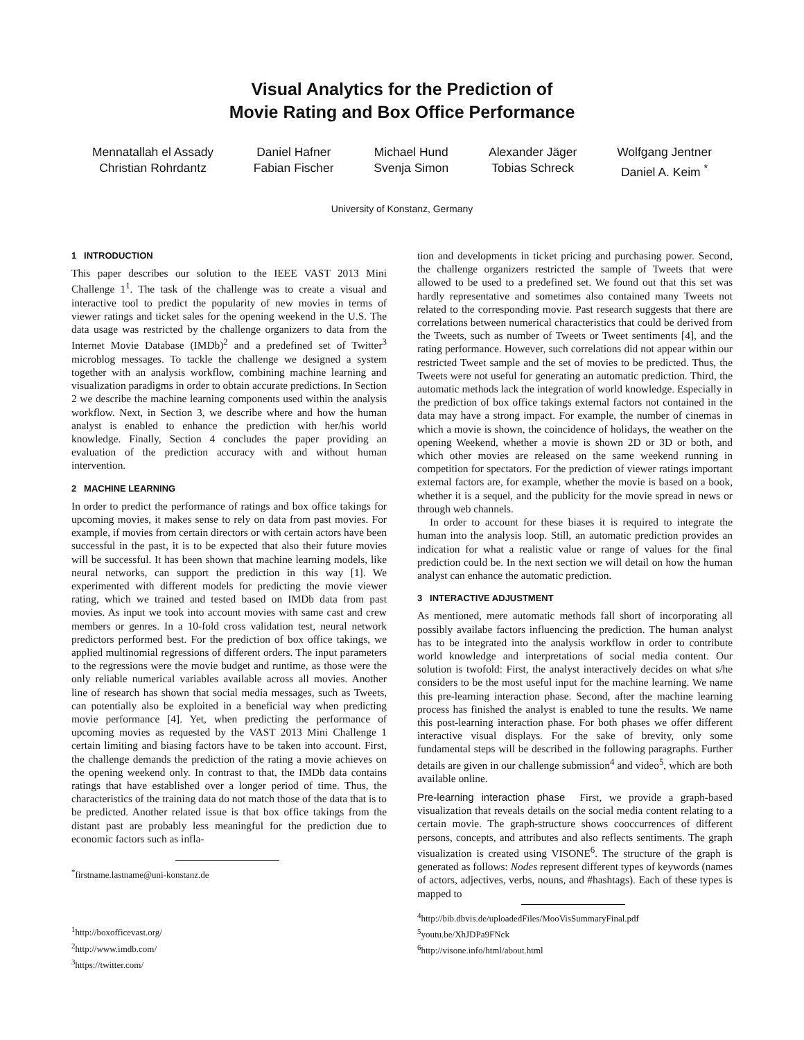Visual Analytics for the Prediction of
Movie Rating and Box Office Performance
Mennatallah el Assady
Christian Rohrdantz
Daniel Hafner
Fabian Fischer
Michael Hund
Svenja Simon
Alexander Jäger
Tobias Schreck
Wolfgang Jentner
Daniel A. Keim <sup>*</sup>
University of Konstanz, Germany
1 INTRODUCTION
This paper describes our solution to the IEEE VAST 2013 Mini Challenge 1<sup>1</sup>. The task of the challenge was to create a visual and interactive tool to predict the popularity of new movies in terms of viewer ratings and ticket sales for the opening weekend in the U.S. The data usage was restricted by the challenge organizers to data from the Internet Movie Database (IMDb)<sup>2</sup> and a predefined set of Twitter<sup>3</sup> microblog messages. To tackle the challenge we designed a system together with an analysis workflow, combining machine learning and visualization paradigms in order to obtain accurate predictions. In Section 2 we describe the machine learning components used within the analysis workflow. Next, in Section 3, we describe where and how the human analyst is enabled to enhance the prediction with her/his world knowledge. Finally, Section 4 concludes the paper providing an evaluation of the prediction accuracy with and without human intervention.
2 MACHINE LEARNING
In order to predict the performance of ratings and box office takings for upcoming movies, it makes sense to rely on data from past movies. For example, if movies from certain directors or with certain actors have been successful in the past, it is to be expected that also their future movies will be successful. It has been shown that machine learning models, like neural networks, can support the prediction in this way [1]. We experimented with different models for predicting the movie viewer rating, which we trained and tested based on IMDb data from past movies. As input we took into account movies with same cast and crew members or genres. In a 10-fold cross validation test, neural network predictors performed best. For the prediction of box office takings, we applied multinomial regressions of different orders. The input parameters to the regressions were the movie budget and runtime, as those were the only reliable numerical variables available across all movies. Another line of research has shown that social media messages, such as Tweets, can potentially also be exploited in a beneficial way when predicting movie performance [4]. Yet, when predicting the performance of upcoming movies as requested by the VAST 2013 Mini Challenge 1 certain limiting and biasing factors have to be taken into account. First, the challenge demands the prediction of the rating a movie achieves on the opening weekend only. In contrast to that, the IMDb data contains ratings that have established over a longer period of time. Thus, the characteristics of the training data do not match those of the data that is to be predicted. Another related issue is that box office takings from the distant past are probably less meaningful for the prediction due to economic factors such as infla-
<sup>*</sup> firstname.lastname@uni-konstanz.de
<sup>1</sup> http://boxofficevast.org/
<sup>2</sup> http://www.imdb.com/
<sup>3</sup> https://twitter.com/
tion and developments in ticket pricing and purchasing power. Second, the challenge organizers restricted the sample of Tweets that were allowed to be used to a predefined set. We found out that this set was hardly representative and sometimes also contained many Tweets not related to the corresponding movie. Past research suggests that there are correlations between numerical characteristics that could be derived from the Tweets, such as number of Tweets or Tweet sentiments [4], and the rating performance. However, such correlations did not appear within our restricted Tweet sample and the set of movies to be predicted. Thus, the Tweets were not useful for generating an automatic prediction. Third, the automatic methods lack the integration of world knowledge. Especially in the prediction of box office takings external factors not contained in the data may have a strong impact. For example, the number of cinemas in which a movie is shown, the coincidence of holidays, the weather on the opening Weekend, whether a movie is shown 2D or 3D or both, and which other movies are released on the same weekend running in competition for spectators. For the prediction of viewer ratings important external factors are, for example, whether the movie is based on a book, whether it is a sequel, and the publicity for the movie spread in news or through web channels.
In order to account for these biases it is required to integrate the human into the analysis loop. Still, an automatic prediction provides an indication for what a realistic value or range of values for the final prediction could be. In the next section we will detail on how the human analyst can enhance the automatic prediction.
3 INTERACTIVE ADJUSTMENT
As mentioned, mere automatic methods fall short of incorporating all possibly availabe factors influencing the prediction. The human analyst has to be integrated into the analysis workflow in order to contribute world knowledge and interpretations of social media content. Our solution is twofold: First, the analyst interactively decides on what s/he considers to be the most useful input for the machine learning. We name this pre-learning interaction phase. Second, after the machine learning process has finished the analyst is enabled to tune the results. We name this post-learning interaction phase. For both phases we offer different interactive visual displays. For the sake of brevity, only some fundamental steps will be described in the following paragraphs. Further details are given in our challenge submission<sup>4</sup> and video<sup>5</sup>, which are both available online.
Pre-learning interaction phase First, we provide a graph-based visualization that reveals details on the social media content relating to a certain movie. The graph-structure shows cooccurrences of different persons, concepts, and attributes and also reflects sentiments. The graph visualization is created using VISONE<sup>6</sup>. The structure of the graph is generated as follows: Nodes represent different types of keywords (names of actors, adjectives, verbs, nouns, and #hashtags). Each of these types is mapped to
<sup>4</sup> http://bib.dbvis.de/uploadedFiles/MooVisSummaryFinal.pdf
<sup>5</sup> youtu.be/XhJDPa9FNck
<sup>6</sup> http://visone.info/html/about.html